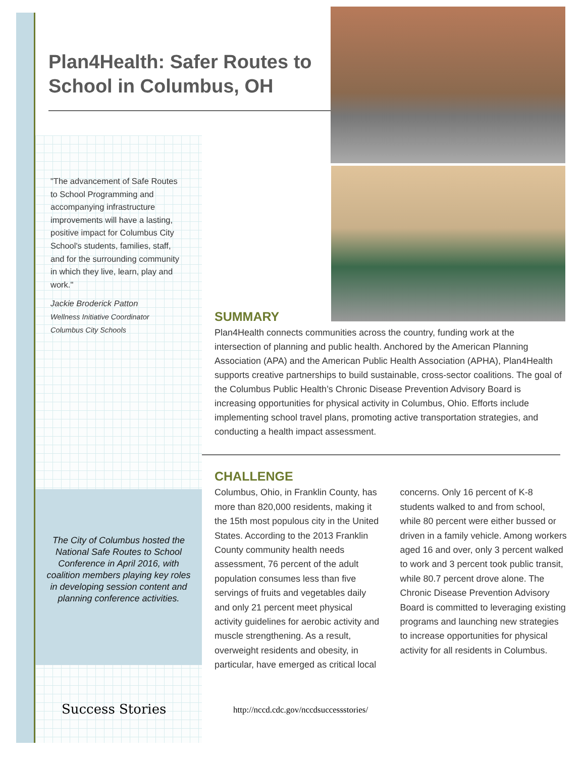The City of Columbus hosted the National Safe Routes to School Conference in April 2016, with coalition members playing key roles in developing session content and planning conference activities.
Plan4Health: Safer Routes to School in Columbus, OH
"The advancement of Safe Routes to School Programming and accompanying infrastructure improvements will have a lasting, positive impact for Columbus City School's students, families, staff, and for the surrounding community in which they live, learn, play and work."
Jackie Broderick Patton
Wellness Initiative Coordinator
Columbus City Schools
SUMMARY
Plan4Health connects communities across the country, funding work at the intersection of planning and public health. Anchored by the American Planning Association (APA) and the American Public Health Association (APHA), Plan4Health supports creative partnerships to build sustainable, cross-sector coalitions. The goal of the Columbus Public Health’s Chronic Disease Prevention Advisory Board is increasing opportunities for physical activity in Columbus, Ohio. Efforts include implementing school travel plans, promoting active transportation strategies, and conducting a health impact assessment.
CHALLENGE
Columbus, Ohio, in Franklin County, has more than 820,000 residents, making it the 15th most populous city in the United States. According to the 2013 Franklin County community health needs assessment, 76 percent of the adult population consumes less than five servings of fruits and vegetables daily and only 21 percent meet physical activity guidelines for aerobic activity and muscle strengthening. As a result, overweight residents and obesity, in particular, have emerged as critical local concerns. Only 16 percent of K-8 students walked to and from school, while 80 percent were either bussed or driven in a family vehicle. Among workers aged 16 and over, only 3 percent walked to work and 3 percent took public transit, while 80.7 percent drove alone. The Chronic Disease Prevention Advisory Board is committed to leveraging existing programs and launching new strategies to increase opportunities for physical activity for all residents in Columbus.
Success Stories
http://nccd.cdc.gov/nccdsuccessstories/